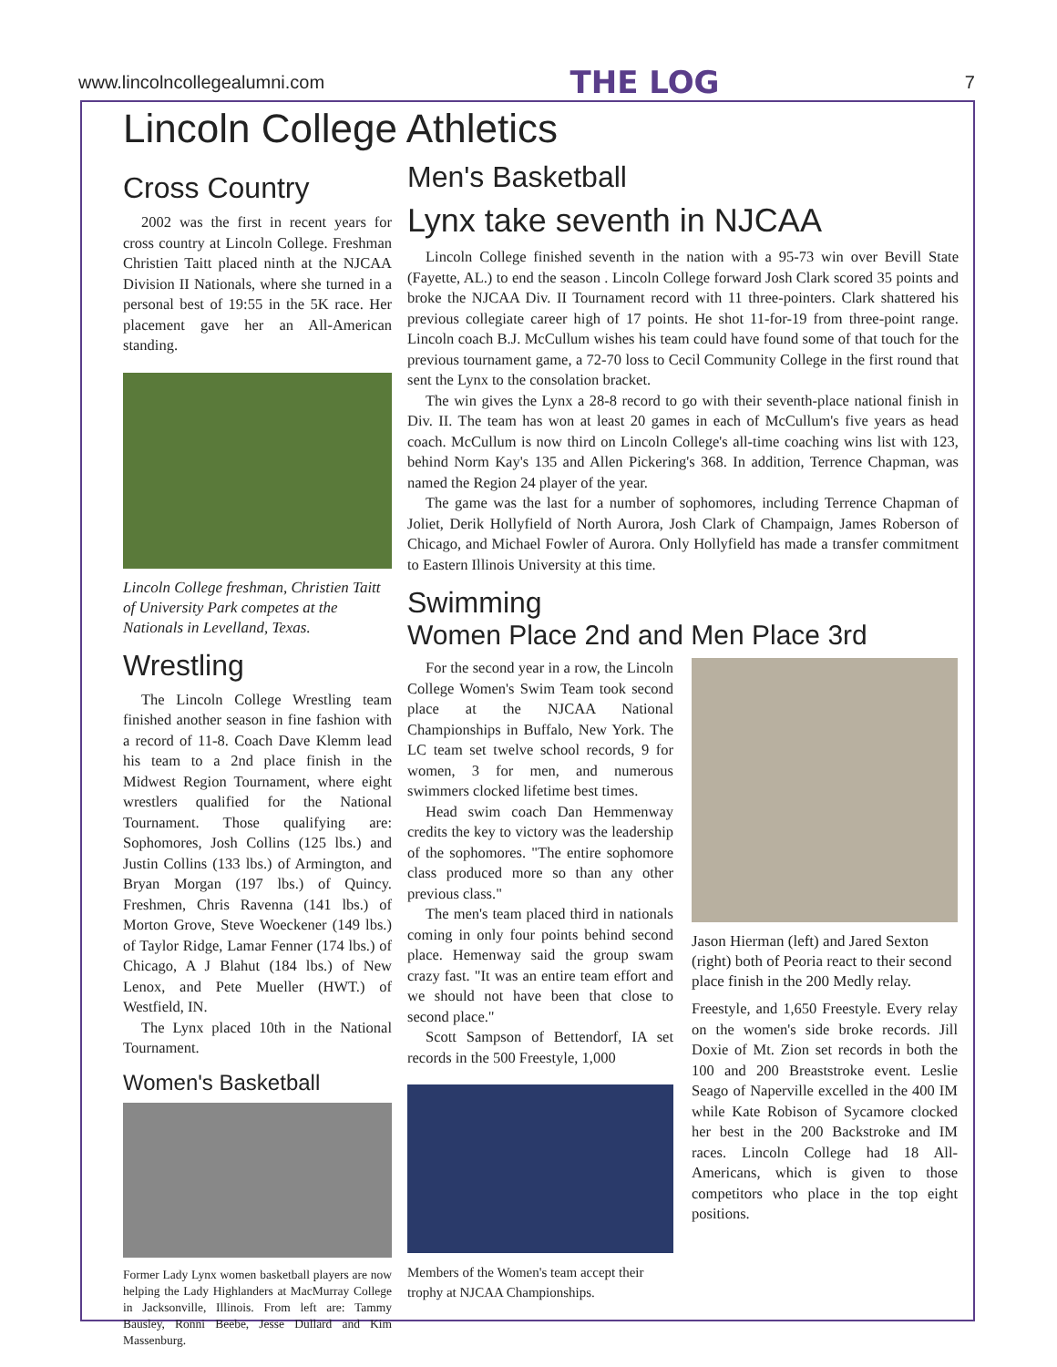www.lincolncollegealumni.com THE LOG 7
Lincoln College Athletics
Cross Country
2002 was the first in recent years for cross country at Lincoln College. Freshman Christien Taitt placed ninth at the NJCAA Division II Nationals, where she turned in a personal best of 19:55 in the 5K race. Her placement gave her an All-American standing.
Lincoln College freshman, Christien Taitt of University Park competes at the Nationals in Levelland, Texas.
Wrestling
The Lincoln College Wrestling team finished another season in fine fashion with a record of 11-8. Coach Dave Klemm lead his team to a 2nd place finish in the Midwest Region Tournament, where eight wrestlers qualified for the National Tournament. Those qualifying are: Sophomores, Josh Collins (125 lbs.) and Justin Collins (133 lbs.) of Armington, and Bryan Morgan (197 lbs.) of Quincy. Freshmen, Chris Ravenna (141 lbs.) of Morton Grove, Steve Woeckener (149 lbs.) of Taylor Ridge, Lamar Fenner (174 lbs.) of Chicago, A J Blahut (184 lbs.) of New Lenox, and Pete Mueller (HWT.) of Westfield, IN.
The Lynx placed 10th in the National Tournament.
Women's Basketball
Former Lady Lynx women basketball players are now helping the Lady Highlanders at MacMurray College in Jacksonville, Illinois. From left are: Tammy Bausley, Ronni Beebe, Jesse Dullard and Kim Massenburg.
Men's Basketball
Lynx take seventh in NJCAA
Lincoln College finished seventh in the nation with a 95-73 win over Bevill State (Fayette, AL.) to end the season . Lincoln College forward Josh Clark scored 35 points and broke the NJCAA Div. II Tournament record with 11 three-pointers. Clark shattered his previous collegiate career high of 17 points. He shot 11-for-19 from three-point range. Lincoln coach B.J. McCullum wishes his team could have found some of that touch for the previous tournament game, a 72-70 loss to Cecil Community College in the first round that sent the Lynx to the consolation bracket.
The win gives the Lynx a 28-8 record to go with their seventh-place national finish in Div. II. The team has won at least 20 games in each of McCullum's five years as head coach. McCullum is now third on Lincoln College's all-time coaching wins list with 123, behind Norm Kay's 135 and Allen Pickering's 368. In addition, Terrence Chapman, was named the Region 24 player of the year.
The game was the last for a number of sophomores, including Terrence Chapman of Joliet, Derik Hollyfield of North Aurora, Josh Clark of Champaign, James Roberson of Chicago, and Michael Fowler of Aurora. Only Hollyfield has made a transfer commitment to Eastern Illinois University at this time.
Swimming
Women Place 2nd and Men Place 3rd
For the second year in a row, the Lincoln College Women's Swim Team took second place at the NJCAA National Championships in Buffalo, New York. The LC team set twelve school records, 9 for women, 3 for men, and numerous swimmers clocked lifetime best times.
Head swim coach Dan Hemmenway credits the key to victory was the leadership of the sophomores. "The entire sophomore class produced more so than any other previous class."
The men's team placed third in nationals coming in only four points behind second place. Hemenway said the group swam crazy fast. "It was an entire team effort and we should not have been that close to second place."
Scott Sampson of Bettendorf, IA set records in the 500 Freestyle, 1,000
Members of the Women's team accept their trophy at NJCAA Championships.
Jason Hierman (left) and Jared Sexton (right) both of Peoria react to their second place finish in the 200 Medly relay.
Freestyle, and 1,650 Freestyle. Every relay on the women's side broke records. Jill Doxie of Mt. Zion set records in both the 100 and 200 Breaststroke event. Leslie Seago of Naperville excelled in the 400 IM while Kate Robison of Sycamore clocked her best in the 200 Backstroke and IM races. Lincoln College had 18 All-Americans, which is given to those competitors who place in the top eight positions.